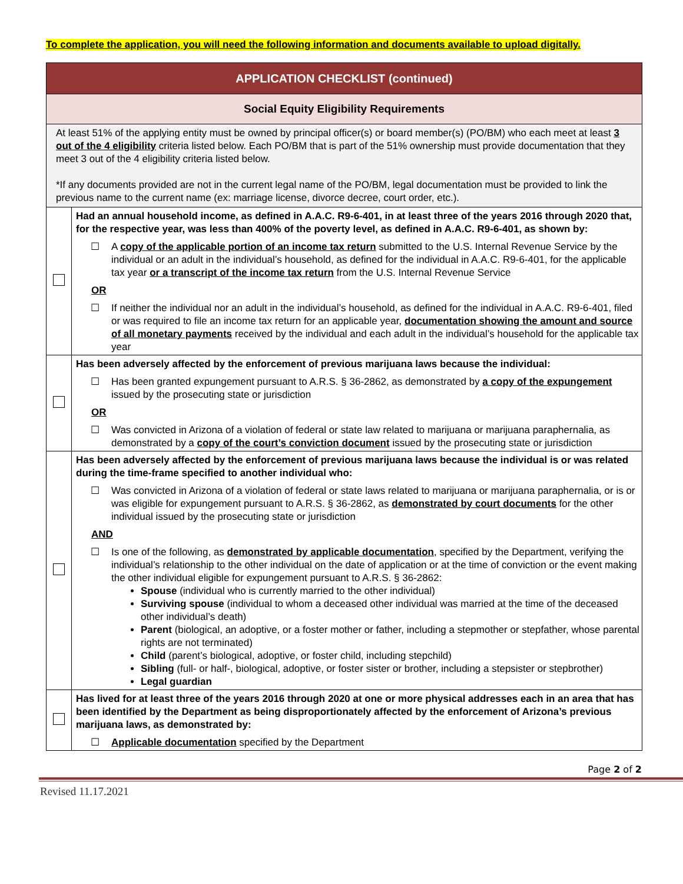To complete the application, you will need the following information and documents available to upload digitally.
| APPLICATION CHECKLIST (continued) | |
| Social Equity Eligibility Requirements | |
| At least 51% of the applying entity must be owned by principal officer(s) or board member(s) (PO/BM) who each meet at least 3 out of the 4 eligibility criteria listed below. Each PO/BM that is part of the 51% ownership must provide documentation that they meet 3 out of the 4 eligibility criteria listed below. *If any documents provided are not in the current legal name of the PO/BM, legal documentation must be provided to link the previous name to the current name (ex: marriage license, divorce decree, court order, etc.). | |
| | Had an annual household income, as defined in A.A.C. R9-6-401, in at least three of the years 2016 through 2020 that, for the respective year, was less than 400% of the poverty level, as defined in A.A.C. R9-6-401, as shown by: ☐ A copy of the applicable portion of an income tax return submitted to the U.S. Internal Revenue Service by the individual or an adult in the individual’s household, as defined for the individual in A.A.C. R9-6-401, for the applicable tax year or a transcript of the income tax return from the U.S. Internal Revenue Service OR ☐ If neither the individual nor an adult in the individual’s household, as defined for the individual in A.A.C. R9-6-401, filed or was required to file an income tax return for an applicable year, documentation showing the amount and source of all monetary payments received by the individual and each adult in the individual’s household for the applicable tax year |
| | Has been adversely affected by the enforcement of previous marijuana laws because the individual: ☐ Has been granted expungement pursuant to A.R.S. § 36-2862, as demonstrated by a copy of the expungement issued by the prosecuting state or jurisdiction OR ☐ Was convicted in Arizona of a violation of federal or state law related to marijuana or marijuana paraphernalia, as demonstrated by a copy of the court’s conviction document issued by the prosecuting state or jurisdiction |
| | Has been adversely affected by the enforcement of previous marijuana laws because the individual is or was related during the time-frame specified to another individual who: ☐ Was convicted in Arizona of a violation of federal or state laws related to marijuana or marijuana paraphernalia, or is or was eligible for expungement pursuant to A.R.S. § 36-2862, as demonstrated by court documents for the other individual issued by the prosecuting state or jurisdiction AND ☐ Is one of the following, as demonstrated by applicable documentation , specified by the Department, verifying the individual’s relationship to the other individual on the date of application or at the time of conviction or the event making the other individual eligible for expungement pursuant to A.R.S. § 36-2862: Spouse (individual who is currently married to the other individual) Surviving spouse (individual to whom a deceased other individual was married at the time of the deceased other individual’s death) Parent (biological, an adoptive, or a foster mother or father, including a stepmother or stepfather, whose parental rights are not terminated) Child (parent’s biological, adoptive, or foster child, including stepchild) Sibling (full- or half-, biological, adoptive, or foster sister or brother, including a stepsister or stepbrother) Legal guardian |
| | Has lived for at least three of the years 2016 through 2020 at one or more physical addresses each in an area that has been identified by the Department as being disproportionately affected by the enforcement of Arizona’s previous marijuana laws, as demonstrated by: ☐ Applicable documentation specified by the Department |
Page 2 of 2
Revised 11.17.2021